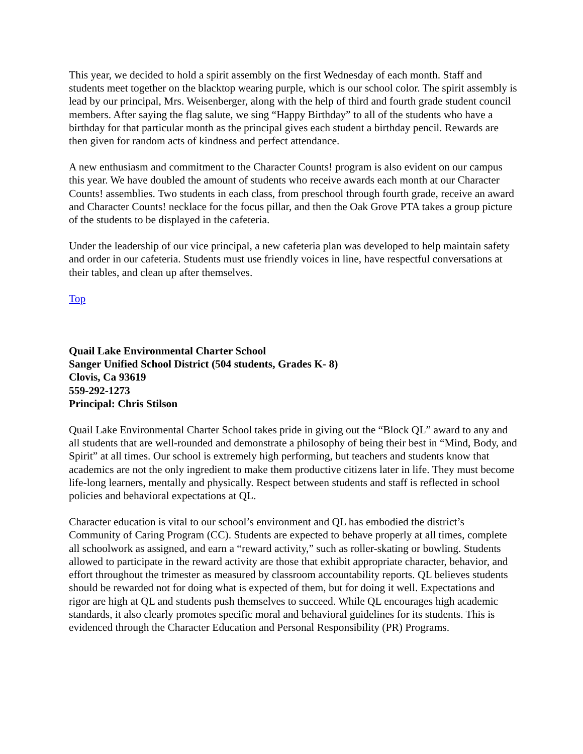This year, we decided to hold a spirit assembly on the first Wednesday of each month. Staff and students meet together on the blacktop wearing purple, which is our school color. The spirit assembly is lead by our principal, Mrs. Weisenberger, along with the help of third and fourth grade student council members. After saying the flag salute, we sing “Happy Birthday” to all of the students who have a birthday for that particular month as the principal gives each student a birthday pencil. Rewards are then given for random acts of kindness and perfect attendance.
A new enthusiasm and commitment to the Character Counts! program is also evident on our campus this year. We have doubled the amount of students who receive awards each month at our Character Counts! assemblies. Two students in each class, from preschool through fourth grade, receive an award and Character Counts! necklace for the focus pillar, and then the Oak Grove PTA takes a group picture of the students to be displayed in the cafeteria.
Under the leadership of our vice principal, a new cafeteria plan was developed to help maintain safety and order in our cafeteria. Students must use friendly voices in line, have respectful conversations at their tables, and clean up after themselves.
Top
Quail Lake Environmental Charter School
Sanger Unified School District (504 students, Grades K- 8)
Clovis, Ca 93619
559-292-1273
Principal: Chris Stilson
Quail Lake Environmental Charter School takes pride in giving out the “Block QL” award to any and all students that are well-rounded and demonstrate a philosophy of being their best in “Mind, Body, and Spirit” at all times. Our school is extremely high performing, but teachers and students know that academics are not the only ingredient to make them productive citizens later in life. They must become life-long learners, mentally and physically. Respect between students and staff is reflected in school policies and behavioral expectations at QL.
Character education is vital to our school’s environment and QL has embodied the district’s Community of Caring Program (CC). Students are expected to behave properly at all times, complete all schoolwork as assigned, and earn a “reward activity,” such as roller-skating or bowling. Students allowed to participate in the reward activity are those that exhibit appropriate character, behavior, and effort throughout the trimester as measured by classroom accountability reports. QL believes students should be rewarded not for doing what is expected of them, but for doing it well. Expectations and rigor are high at QL and students push themselves to succeed. While QL encourages high academic standards, it also clearly promotes specific moral and behavioral guidelines for its students. This is evidenced through the Character Education and Personal Responsibility (PR) Programs.